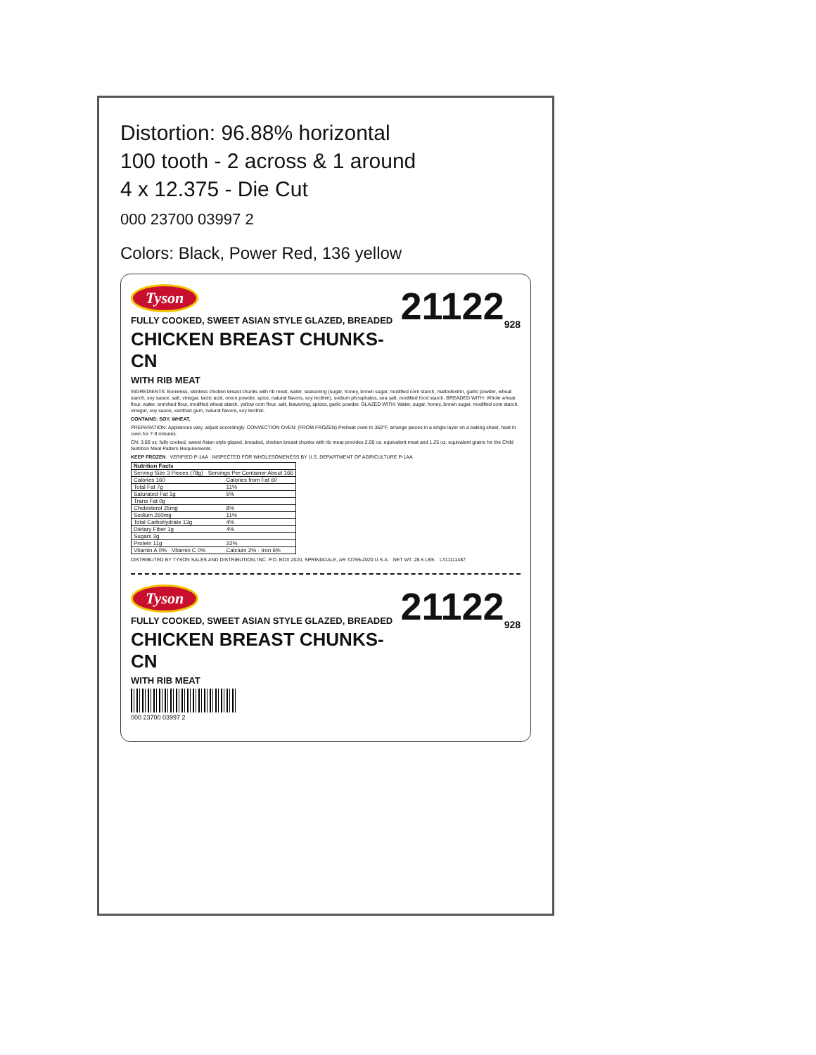Distortion: 96.88% horizontal
100 tooth - 2 across & 1 around
4 x 12.375 - Die Cut
000 23700 03997 2
Colors: Black, Power Red, 136 yellow
Tyson 21122<sub>928</sub>
FULLY COOKED, SWEET ASIAN STYLE GLAZED, BREADED
CHICKEN BREAST CHUNKS-CN
WITH RIB MEAT
INGREDIENTS: Boneless, skinless chicken breast chunks with rib meat, water, seasoning (sugar, honey, brown sugar, modified corn starch, maltodextrin, garlic powder, wheat starch, soy sauce, salt, vinegar, lactic acid, onion powder, spice, natural flavors, soy lecithin), sodium phosphates, sea salt, modified food starch. BREADED WITH: Whole wheat flour, water, enriched flour, modified wheat starch, yellow corn flour, salt, leavening, spices, garlic powder. GLAZED WITH: Water, sugar, honey, brown sugar, modified corn starch, vinegar, soy sauce, xanthan gum, natural flavors, soy lecithin.
CONTAINS: SOY, WHEAT.
PREPARATION: Appliances vary, adjust accordingly. CONVECTION OVEN: (FROM FROZEN) Preheat oven to 350°F, arrange pieces in a single layer on a baking sheet, heat in oven for 7-9 minutes.
CN: 3.00 oz. fully cooked, sweet Asian style glazed, breaded, chicken breast chunks with rib meat provides 2.00 oz. equivalent meat and 1.25 oz. equivalent grains for the Child Nutrition Meal Pattern Requirements.
KEEP FROZEN VERIFIED P-1AA INSPECTED FOR WHOLESOMENESS BY U.S. DEPARTMENT OF AGRICULTURE P-1AA
| Nutrition Facts | |
| --- | --- |
| Serving Size 3 Pieces (78g) · Servings Per Container About 166 | |
| Calories 160 | Calories from Fat 60 |
| Total Fat 7g | 11% |
| Saturated Fat 1g | 5% |
| Trans Fat 0g | |
| Cholesterol 25mg | 8% |
| Sodium 260mg | 11% |
| Total Carbohydrate 13g | 4% |
| Dietary Fiber 1g | 4% |
| Sugars 3g | |
| Protein 11g | 22% |
| Vitamin A 0% · Vitamin C 0% | Calcium 2% · Iron 6% |
DISTRIBUTED BY TYSON SALES AND DISTRIBUTION, INC. P.O. BOX 2020, SPRINGDALE, AR 72765-2020 U.S.A. NET WT. 28.5 LBS. L#11111487
Tyson 21122<sub>928</sub>
FULLY COOKED, SWEET ASIAN STYLE GLAZED, BREADED
CHICKEN BREAST CHUNKS-CN
WITH RIB MEAT
000 23700 03997 2